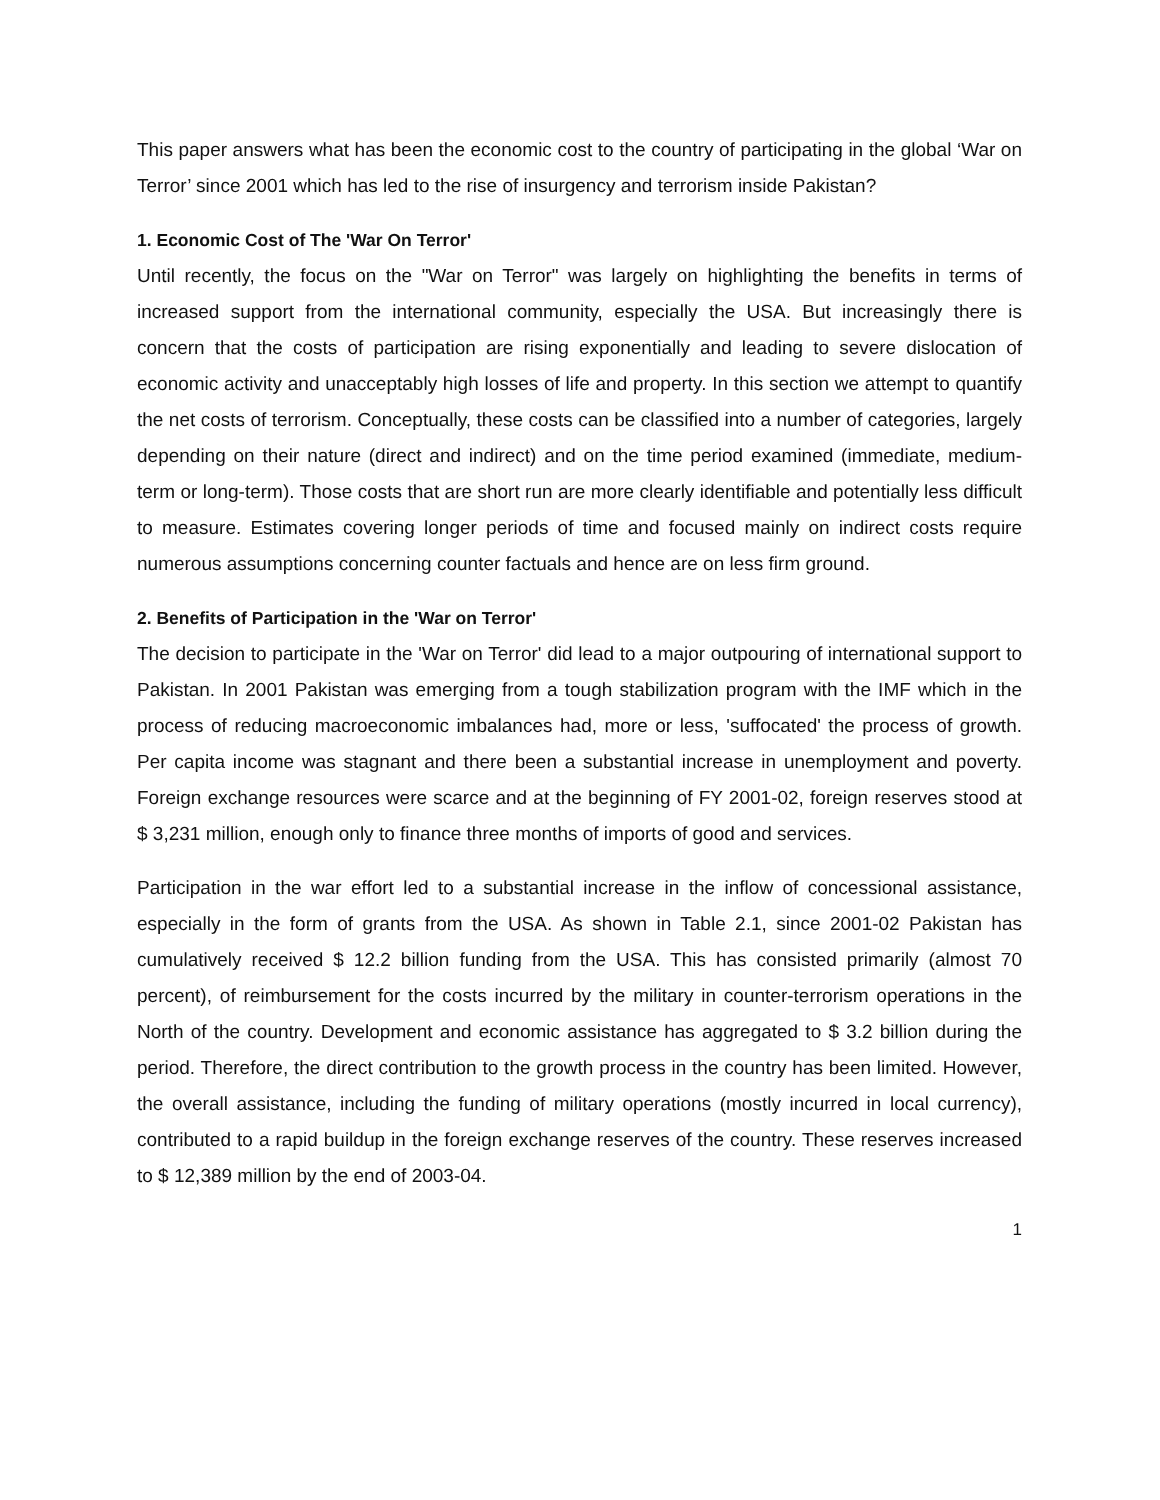This paper answers what has been the economic cost to the country of participating in the global ‘War on Terror’ since 2001 which has led to the rise of insurgency and terrorism inside Pakistan?
1. Economic Cost of The 'War On Terror'
Until recently, the focus on the "War on Terror" was largely on highlighting the benefits in terms of increased support from the international community, especially the USA. But increasingly there is concern that the costs of participation are rising exponentially and leading to severe dislocation of economic activity and unacceptably high losses of life and property. In this section we attempt to quantify the net costs of terrorism. Conceptually, these costs can be classified into a number of categories, largely depending on their nature (direct and indirect) and on the time period examined (immediate, medium-term or long-term). Those costs that are short run are more clearly identifiable and potentially less difficult to measure. Estimates covering longer periods of time and focused mainly on indirect costs require numerous assumptions concerning counter factuals and hence are on less firm ground.
2. Benefits of Participation in the 'War on Terror'
The decision to participate in the 'War on Terror' did lead to a major outpouring of international support to Pakistan. In 2001 Pakistan was emerging from a tough stabilization program with the IMF which in the process of reducing macroeconomic imbalances had, more or less, 'suffocated' the process of growth. Per capita income was stagnant and there been a substantial increase in unemployment and poverty. Foreign exchange resources were scarce and at the beginning of FY 2001-02, foreign reserves stood at $ 3,231 million, enough only to finance three months of imports of good and services.
Participation in the war effort led to a substantial increase in the inflow of concessional assistance, especially in the form of grants from the USA. As shown in Table 2.1, since 2001-02 Pakistan has cumulatively received $ 12.2 billion funding from the USA. This has consisted primarily (almost 70 percent), of reimbursement for the costs incurred by the military in counter-terrorism operations in the North of the country. Development and economic assistance has aggregated to $ 3.2 billion during the period. Therefore, the direct contribution to the growth process in the country has been limited. However, the overall assistance, including the funding of military operations (mostly incurred in local currency), contributed to a rapid buildup in the foreign exchange reserves of the country. These reserves increased to $ 12,389 million by the end of 2003-04.
1